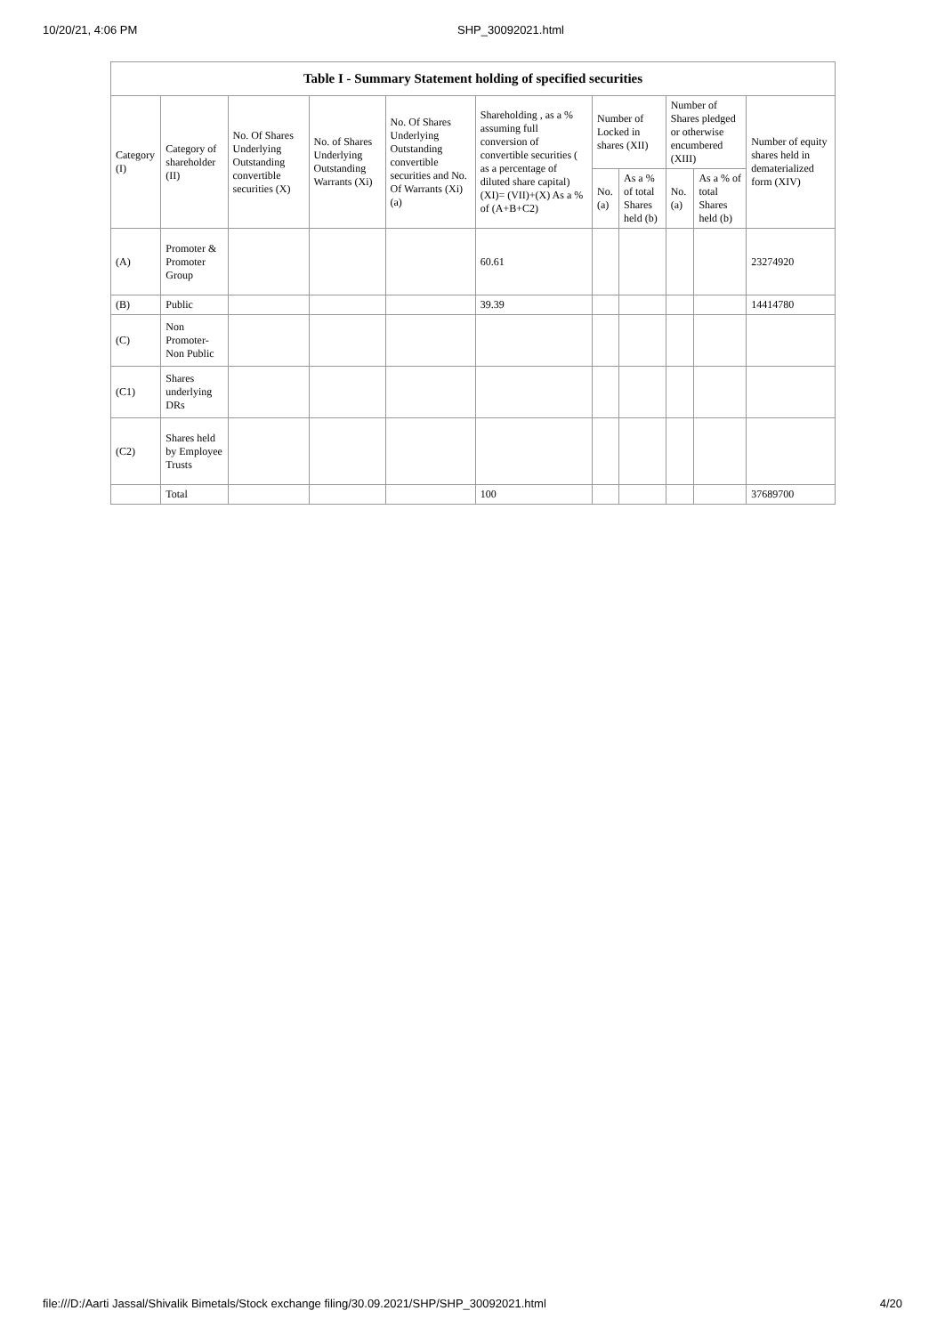10/20/21, 4:06 PM SHP_30092021.html
| Table I - Summary Statement holding of specified securities | | | | | | | | | | |
| --- | --- | --- | --- | --- | --- | --- | --- | --- | --- | --- |
| Category (I) | Category of shareholder (II) | No. Of Shares Underlying Outstanding convertible securities (X) | No. of Shares Underlying Outstanding Warrants (Xi) | No. Of Shares Underlying Outstanding convertible securities and No. Of Warrants (Xi) (a) | Shareholding , as a % assuming full conversion of convertible securities ( as a percentage of diluted share capital) (XI)= (VII)+(X) As a % of (A+B+C2) | Number of Locked in shares (XII) | | Number of Shares pledged or otherwise encumbered (XIII) | | Number of equity shares held in dematerialized form (XIV) |
| | | | | | | No. (a) | As a % of total Shares held (b) | No. (a) | As a % of total Shares held (b) | |
| (A) | Promoter & Promoter Group | | | | 60.61 | | | | | 23274920 |
| (B) | Public | | | | 39.39 | | | | | 14414780 |
| (C) | Non Promoter- Non Public | | | | | | | | | |
| (C1) | Shares underlying DRs | | | | | | | | | |
| (C2) | Shares held by Employee Trusts | | | | | | | | | |
| | Total | | | | 100 | | | | | 37689700 |
file:///D:/Aarti Jassal/Shivalik Bimetals/Stock exchange filing/30.09.2021/SHP/SHP_30092021.html 4/20